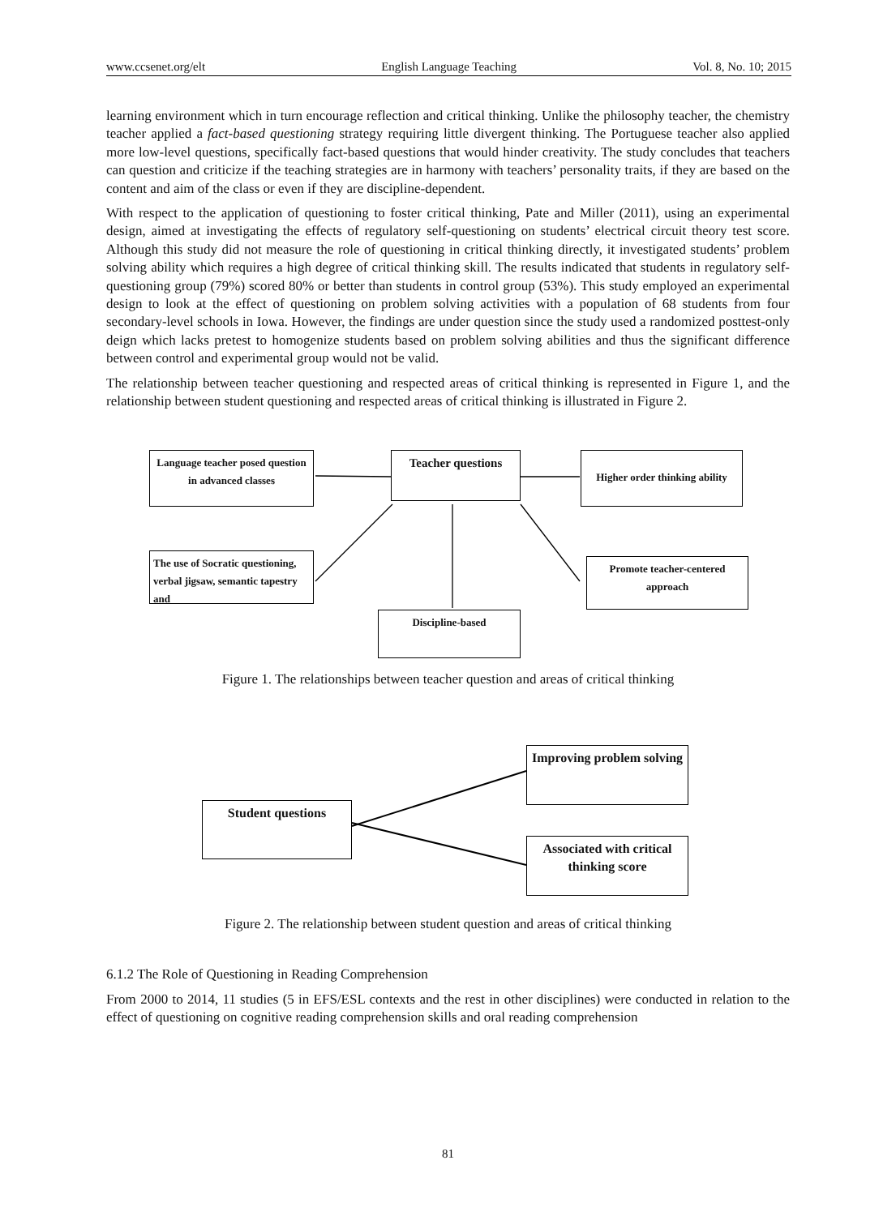www.ccsenet.org/elt English Language Teaching Vol. 8, No. 10; 2015
learning environment which in turn encourage reflection and critical thinking. Unlike the philosophy teacher, the chemistry teacher applied a fact-based questioning strategy requiring little divergent thinking. The Portuguese teacher also applied more low-level questions, specifically fact-based questions that would hinder creativity. The study concludes that teachers can question and criticize if the teaching strategies are in harmony with teachers’ personality traits, if they are based on the content and aim of the class or even if they are discipline-dependent.
With respect to the application of questioning to foster critical thinking, Pate and Miller (2011), using an experimental design, aimed at investigating the effects of regulatory self-questioning on students’ electrical circuit theory test score. Although this study did not measure the role of questioning in critical thinking directly, it investigated students’ problem solving ability which requires a high degree of critical thinking skill. The results indicated that students in regulatory self-questioning group (79%) scored 80% or better than students in control group (53%). This study employed an experimental design to look at the effect of questioning on problem solving activities with a population of 68 students from four secondary-level schools in Iowa. However, the findings are under question since the study used a randomized posttest-only deign which lacks pretest to homogenize students based on problem solving abilities and thus the significant difference between control and experimental group would not be valid.
The relationship between teacher questioning and respected areas of critical thinking is represented in Figure 1, and the relationship between student questioning and respected areas of critical thinking is illustrated in Figure 2.
Language teacher posed question in advanced classes
Teacher questions
Higher order thinking ability
The use of Socratic questioning, verbal jigsaw, semantic tapestry and
Promote teacher-centered approach
Discipline-based
Figure 1. The relationships between teacher question and areas of critical thinking
Student questions
Improving problem solving
Associated with critical thinking score
Figure 2. The relationship between student question and areas of critical thinking
6.1.2 The Role of Questioning in Reading Comprehension
From 2000 to 2014, 11 studies (5 in EFS/ESL contexts and the rest in other disciplines) were conducted in relation to the effect of questioning on cognitive reading comprehension skills and oral reading comprehension
81